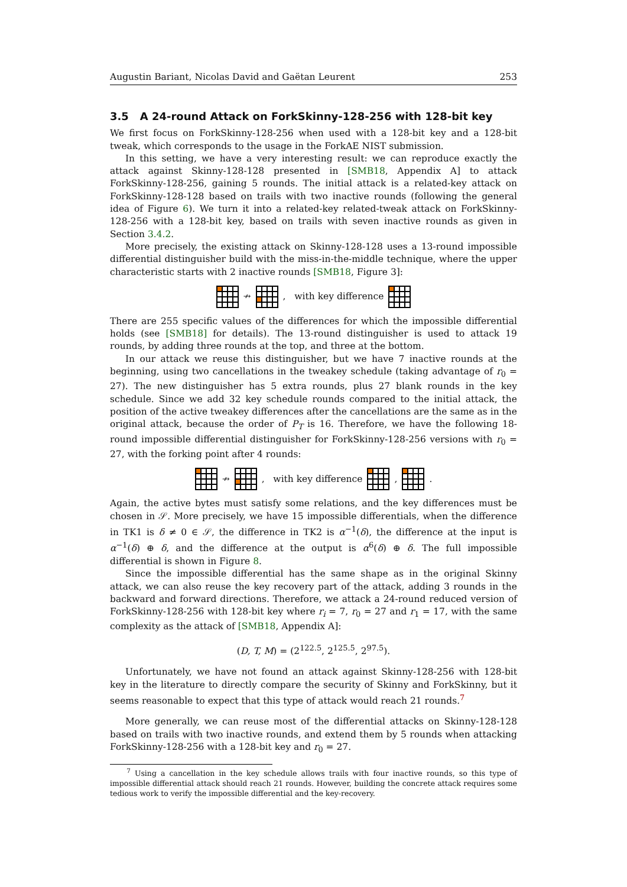Augustin Bariant, Nicolas David and Gaëtan Leurent 253
3.5 A 24-round Attack on ForkSkinny-128-256 with 128-bit key
We first focus on ForkSkinny-128-256 when used with a 128-bit key and a 128-bit tweak, which corresponds to the usage in the ForkAE NIST submission.
In this setting, we have a very interesting result: we can reproduce exactly the attack against Skinny-128-128 presented in [SMB18, Appendix A] to attack ForkSkinny-128-256, gaining 5 rounds. The initial attack is a related-key attack on ForkSkinny-128-128 based on trails with two inactive rounds (following the general idea of Figure 6). We turn it into a related-key related-tweak attack on ForkSkinny-128-256 with a 128-bit key, based on trails with seven inactive rounds as given in Section 3.4.2.
More precisely, the existing attack on Skinny-128-128 uses a 13-round impossible differential distinguisher build with the miss-in-the-middle technique, where the upper characteristic starts with 2 inactive rounds [SMB18, Figure 3]:
↛ , with key difference
There are 255 specific values of the differences for which the impossible differential holds (see [SMB18] for details). The 13-round distinguisher is used to attack 19 rounds, by adding three rounds at the top, and three at the bottom.
In our attack we reuse this distinguisher, but we have 7 inactive rounds at the beginning, using two cancellations in the tweakey schedule (taking advantage of r<sub>0</sub> = 27). The new distinguisher has 5 extra rounds, plus 27 blank rounds in the key schedule. Since we add 32 key schedule rounds compared to the initial attack, the position of the active tweakey differences after the cancellations are the same as in the original attack, because the order of P<sub>T</sub> is 16. Therefore, we have the following 18-round impossible differential distinguisher for ForkSkinny-128-256 versions with r<sub>0</sub> = 27, with the forking point after 4 rounds:
↛ , with key difference , .
Again, the active bytes must satisfy some relations, and the key differences must be chosen in 𝒮. More precisely, we have 15 impossible differentials, when the difference in TK1 is δ ≠ 0 ∈ 𝒮, the difference in TK2 is α<sup>−1</sup>(δ), the difference at the input is α<sup>−1</sup>(δ) ⊕ δ, and the difference at the output is α<sup>6</sup>(δ) ⊕ δ. The full impossible differential is shown in Figure 8.
Since the impossible differential has the same shape as in the original Skinny attack, we can also reuse the key recovery part of the attack, adding 3 rounds in the backward and forward directions. Therefore, we attack a 24-round reduced version of ForkSkinny-128-256 with 128-bit key where r<sub>i</sub> = 7, r<sub>0</sub> = 27 and r<sub>1</sub> = 17, with the same complexity as the attack of [SMB18, Appendix A]:
(D, T, M) = (2<sup>122.5</sup>, 2<sup>125.5</sup>, 2<sup>97.5</sup>).
Unfortunately, we have not found an attack against Skinny-128-256 with 128-bit key in the literature to directly compare the security of Skinny and ForkSkinny, but it seems reasonable to expect that this type of attack would reach 21 rounds.<sup>7</sup>
More generally, we can reuse most of the differential attacks on Skinny-128-128 based on trails with two inactive rounds, and extend them by 5 rounds when attacking ForkSkinny-128-256 with a 128-bit key and r<sub>0</sub> = 27.
<sup>7</sup> Using a cancellation in the key schedule allows trails with four inactive rounds, so this type of impossible differential attack should reach 21 rounds. However, building the concrete attack requires some tedious work to verify the impossible differential and the key-recovery.